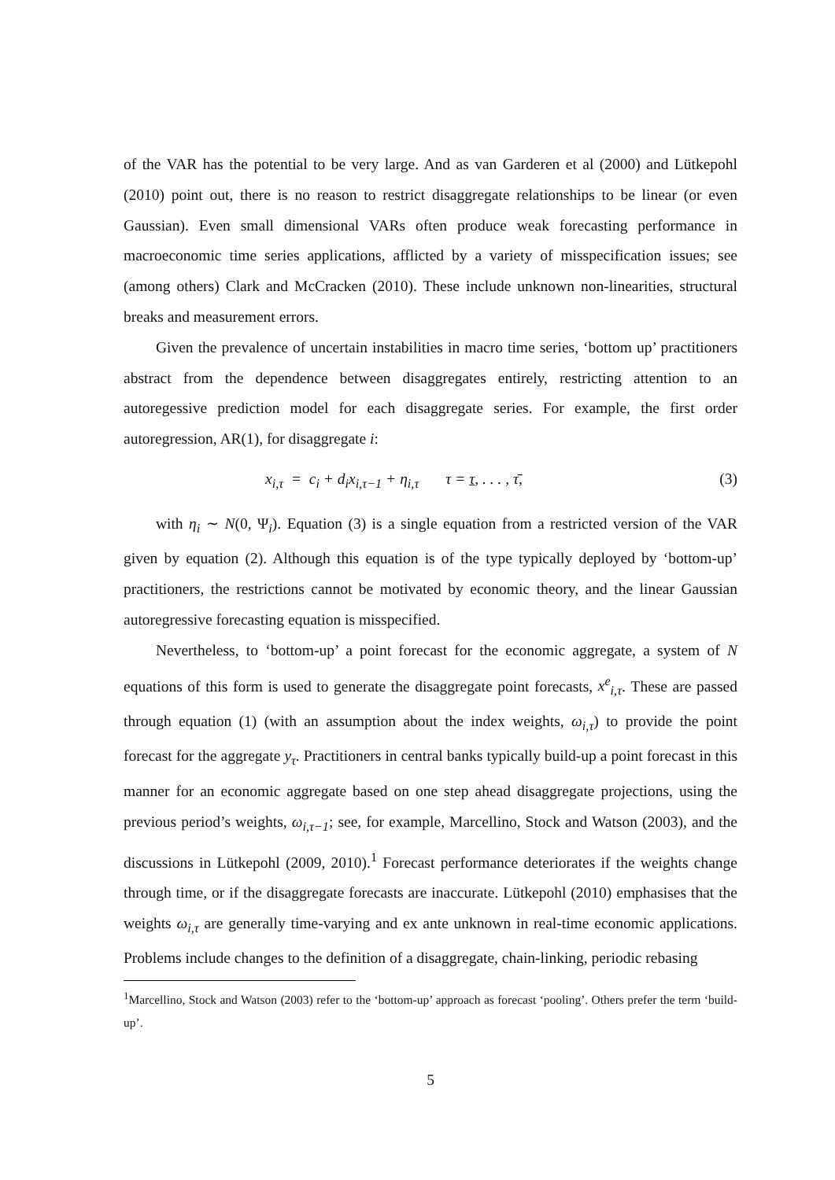of the VAR has the potential to be very large. And as van Garderen et al (2000) and Lütkepohl (2010) point out, there is no reason to restrict disaggregate relationships to be linear (or even Gaussian). Even small dimensional VARs often produce weak forecasting performance in macroeconomic time series applications, afflicted by a variety of misspecification issues; see (among others) Clark and McCracken (2010). These include unknown non-linearities, structural breaks and measurement errors.
Given the prevalence of uncertain instabilities in macro time series, ‘bottom up’ practitioners abstract from the dependence between disaggregates entirely, restricting attention to an autoregessive prediction model for each disaggregate series. For example, the first order autoregression, AR(1), for disaggregate i:
x<sub>i,τ</sub> = c<sub>i</sub> + d<sub>i</sub>x<sub>i,τ−1</sub> + η<sub>i,τ</sub> τ = τ, . . . , τ̄, (3)
with η<sub>i</sub> ∼ N(0, Ψ<sub>i</sub>). Equation (3) is a single equation from a restricted version of the VAR given by equation (2). Although this equation is of the type typically deployed by ‘bottom-up’ practitioners, the restrictions cannot be motivated by economic theory, and the linear Gaussian autoregressive forecasting equation is misspecified.
Nevertheless, to ‘bottom-up’ a point forecast for the economic aggregate, a system of N equations of this form is used to generate the disaggregate point forecasts, x<sup>e</sup><sub>i,τ</sub>. These are passed through equation (1) (with an assumption about the index weights, ω<sub>i,τ</sub>) to provide the point forecast for the aggregate y<sub>τ</sub>. Practitioners in central banks typically build-up a point forecast in this manner for an economic aggregate based on one step ahead disaggregate projections, using the previous period’s weights, ω<sub>i,τ−1</sub>; see, for example, Marcellino, Stock and Watson (2003), and the discussions in Lütkepohl (2009, 2010).<sup>1</sup> Forecast performance deteriorates if the weights change through time, or if the disaggregate forecasts are inaccurate. Lütkepohl (2010) emphasises that the weights ω<sub>i,τ</sub> are generally time-varying and ex ante unknown in real-time economic applications. Problems include changes to the definition of a disaggregate, chain-linking, periodic rebasing
<sup>1</sup> Marcellino, Stock and Watson (2003) refer to the ‘bottom-up’ approach as forecast ‘pooling’. Others prefer the term ‘build-up’.
5